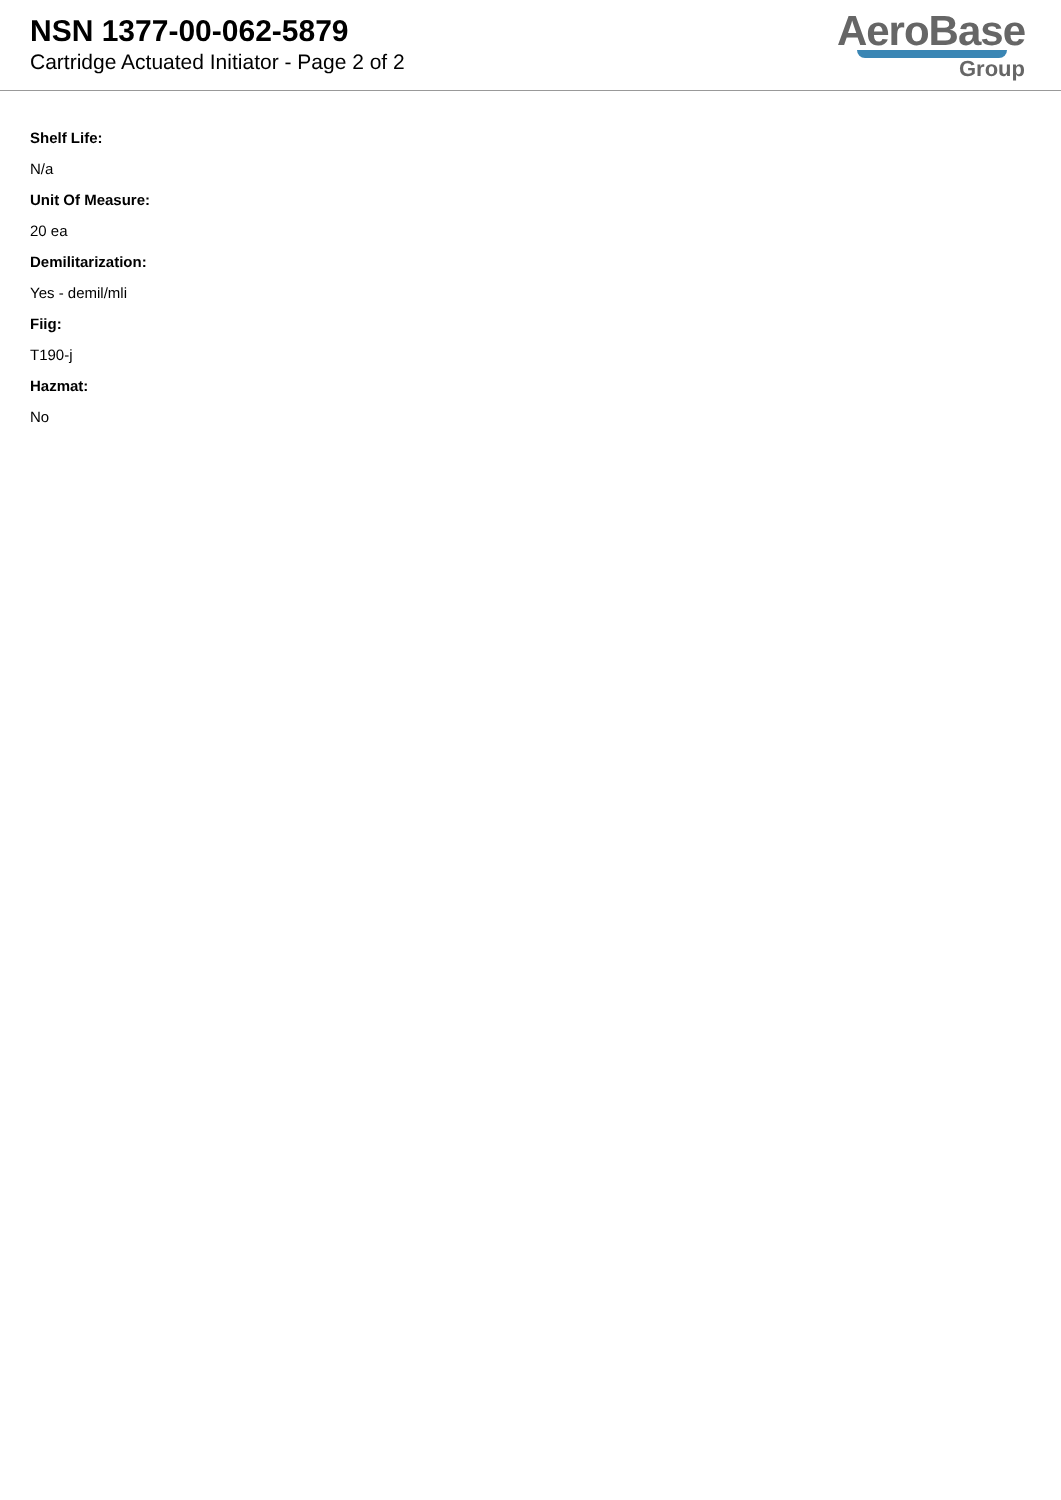NSN 1377-00-062-5879
Cartridge Actuated Initiator - Page 2 of 2
AeroBase
Group
Shelf Life:
N/a
Unit Of Measure:
20 ea
Demilitarization:
Yes - demil/mli
Fiig:
T190-j
Hazmat:
No